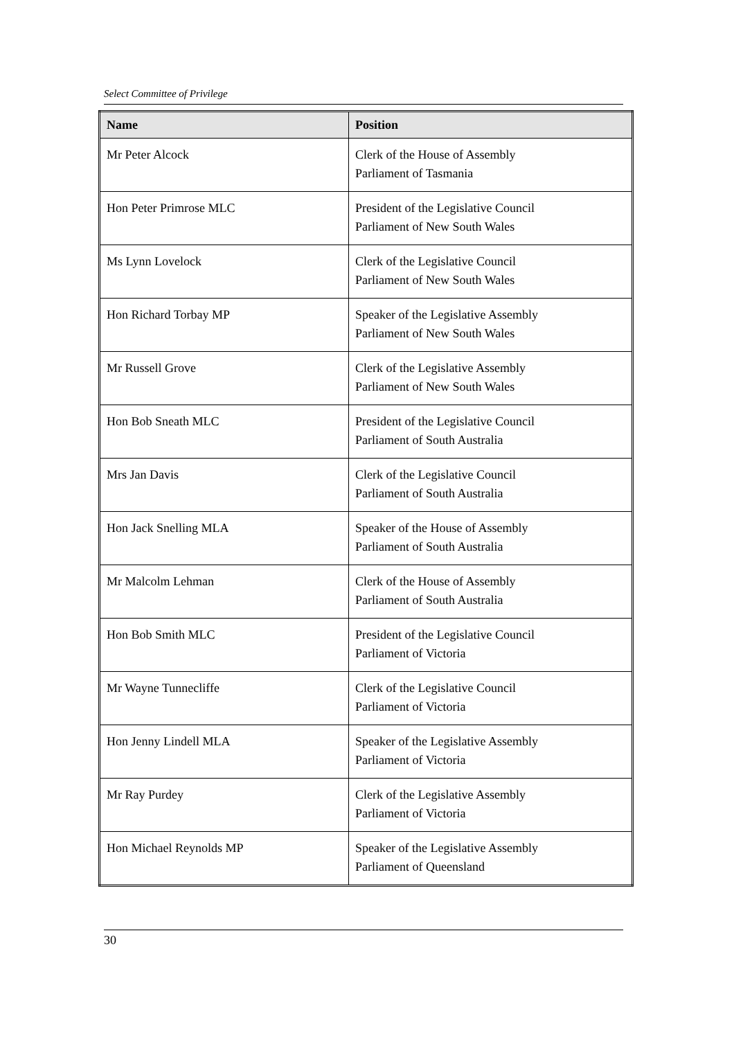Select Committee of Privilege
| Name | Position |
| --- | --- |
| Mr Peter Alcock | Clerk of the House of Assembly Parliament of Tasmania |
| Hon Peter Primrose MLC | President of the Legislative Council Parliament of New South Wales |
| Ms Lynn Lovelock | Clerk of the Legislative Council Parliament of New South Wales |
| Hon Richard Torbay MP | Speaker of the Legislative Assembly Parliament of New South Wales |
| Mr Russell Grove | Clerk of the Legislative Assembly Parliament of New South Wales |
| Hon Bob Sneath MLC | President of the Legislative Council Parliament of South Australia |
| Mrs Jan Davis | Clerk of the Legislative Council Parliament of South Australia |
| Hon Jack Snelling MLA | Speaker of the House of Assembly Parliament of South Australia |
| Mr Malcolm Lehman | Clerk of the House of Assembly Parliament of South Australia |
| Hon Bob Smith MLC | President of the Legislative Council Parliament of Victoria |
| Mr Wayne Tunnecliffe | Clerk of the Legislative Council Parliament of Victoria |
| Hon Jenny Lindell MLA | Speaker of the Legislative Assembly Parliament of Victoria |
| Mr Ray Purdey | Clerk of the Legislative Assembly Parliament of Victoria |
| Hon Michael Reynolds MP | Speaker of the Legislative Assembly Parliament of Queensland |
30